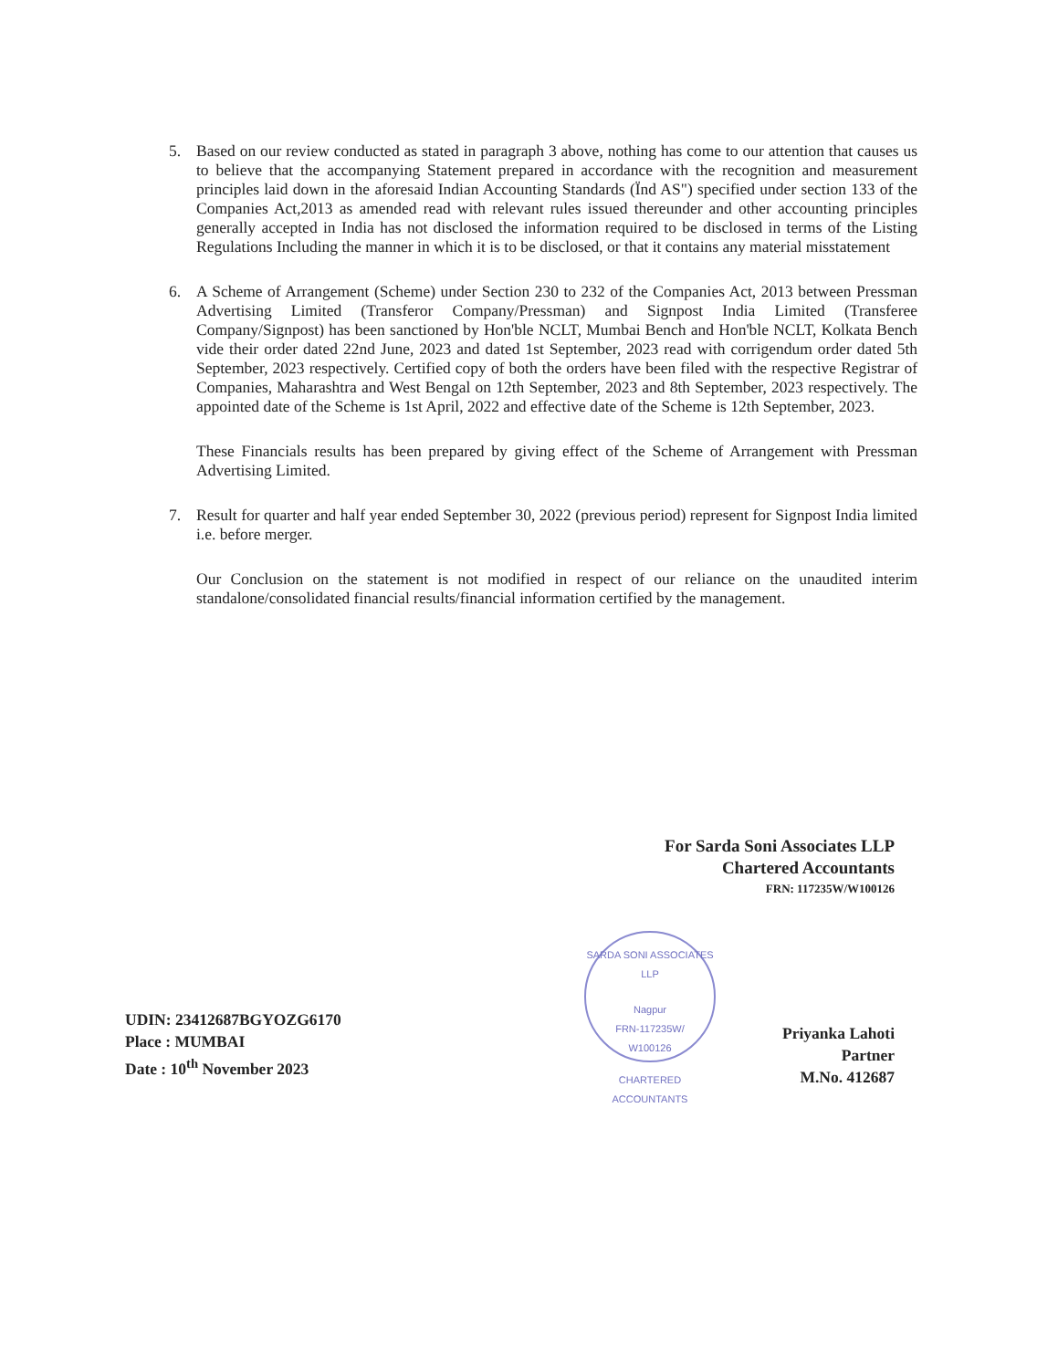5. Based on our review conducted as stated in paragraph 3 above, nothing has come to our attention that causes us to believe that the accompanying Statement prepared in accordance with the recognition and measurement principles laid down in the aforesaid Indian Accounting Standards (Ïnd AS") specified under section 133 of the Companies Act,2013 as amended read with relevant rules issued thereunder and other accounting principles generally accepted in India has not disclosed the information required to be disclosed in terms of the Listing Regulations Including the manner in which it is to be disclosed, or that it contains any material misstatement
6. A Scheme of Arrangement (Scheme) under Section 230 to 232 of the Companies Act, 2013 between Pressman Advertising Limited (Transferor Company/Pressman) and Signpost India Limited (Transferee Company/Signpost) has been sanctioned by Hon'ble NCLT, Mumbai Bench and Hon'ble NCLT, Kolkata Bench vide their order dated 22nd June, 2023 and dated 1st September, 2023 read with corrigendum order dated 5th September, 2023 respectively. Certified copy of both the orders have been filed with the respective Registrar of Companies, Maharashtra and West Bengal on 12th September, 2023 and 8th September, 2023 respectively. The appointed date of the Scheme is 1st April, 2022 and effective date of the Scheme is 12th September, 2023.
These Financials results has been prepared by giving effect of the Scheme of Arrangement with Pressman Advertising Limited.
7. Result for quarter and half year ended September 30, 2022 (previous period) represent for Signpost India limited i.e. before merger.
Our Conclusion on the statement is not modified in respect of our reliance on the unaudited interim standalone/consolidated financial results/financial information certified by the management.
For Sarda Soni Associates LLP
Chartered Accountants
FRN: 117235W/W100126
SARDA SONI ASSOCIATES LLP
Nagpur
FRN-117235W/
W100126
CHARTERED ACCOUNTANTS
Priyanka Lahoti
Partner
M.No. 412687
UDIN: 23412687BGYOZG6170
Place : MUMBAI
Date : 10<sup>th</sup> November 2023